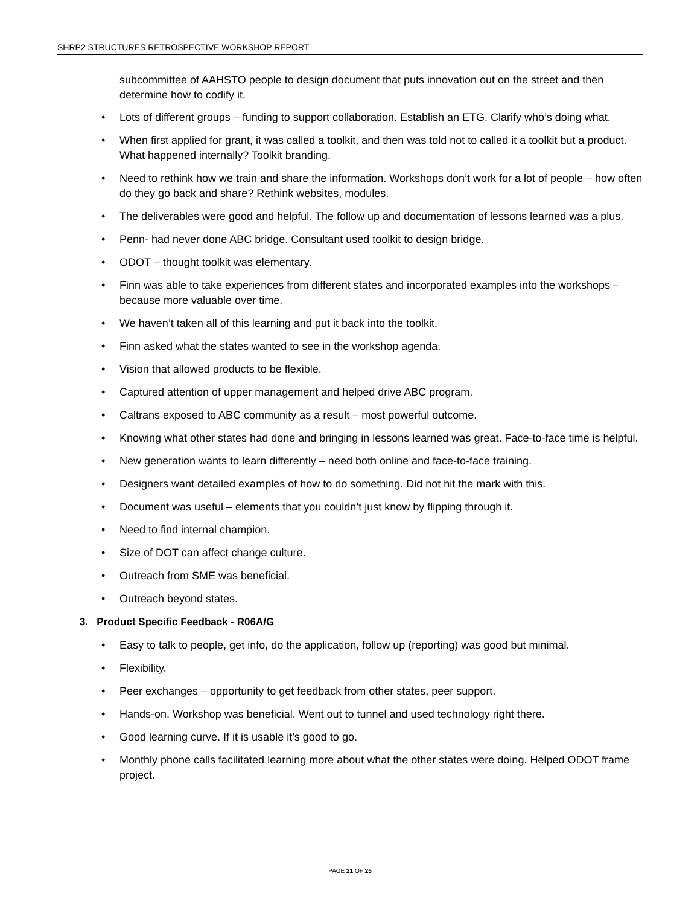SHRP2 STRUCTURES RETROSPECTIVE WORKSHOP REPORT
subcommittee of AAHSTO people to design document that puts innovation out on the street and then determine how to codify it.
• Lots of different groups – funding to support collaboration. Establish an ETG. Clarify who’s doing what.
• When first applied for grant, it was called a toolkit, and then was told not to called it a toolkit but a product. What happened internally? Toolkit branding.
• Need to rethink how we train and share the information. Workshops don’t work for a lot of people – how often do they go back and share? Rethink websites, modules.
• The deliverables were good and helpful. The follow up and documentation of lessons learned was a plus.
• Penn- had never done ABC bridge. Consultant used toolkit to design bridge.
• ODOT – thought toolkit was elementary.
• Finn was able to take experiences from different states and incorporated examples into the workshops – because more valuable over time.
• We haven’t taken all of this learning and put it back into the toolkit.
• Finn asked what the states wanted to see in the workshop agenda.
• Vision that allowed products to be flexible.
• Captured attention of upper management and helped drive ABC program.
• Caltrans exposed to ABC community as a result – most powerful outcome.
• Knowing what other states had done and bringing in lessons learned was great. Face-to-face time is helpful.
• New generation wants to learn differently – need both online and face-to-face training.
• Designers want detailed examples of how to do something. Did not hit the mark with this.
• Document was useful – elements that you couldn’t just know by flipping through it.
• Need to find internal champion.
• Size of DOT can affect change culture.
• Outreach from SME was beneficial.
• Outreach beyond states.
3. Product Specific Feedback - R06A/G
• Easy to talk to people, get info, do the application, follow up (reporting) was good but minimal.
• Flexibility.
• Peer exchanges – opportunity to get feedback from other states, peer support.
• Hands-on. Workshop was beneficial. Went out to tunnel and used technology right there.
• Good learning curve. If it is usable it’s good to go.
• Monthly phone calls facilitated learning more about what the other states were doing. Helped ODOT frame project.
PAGE 21 OF 25